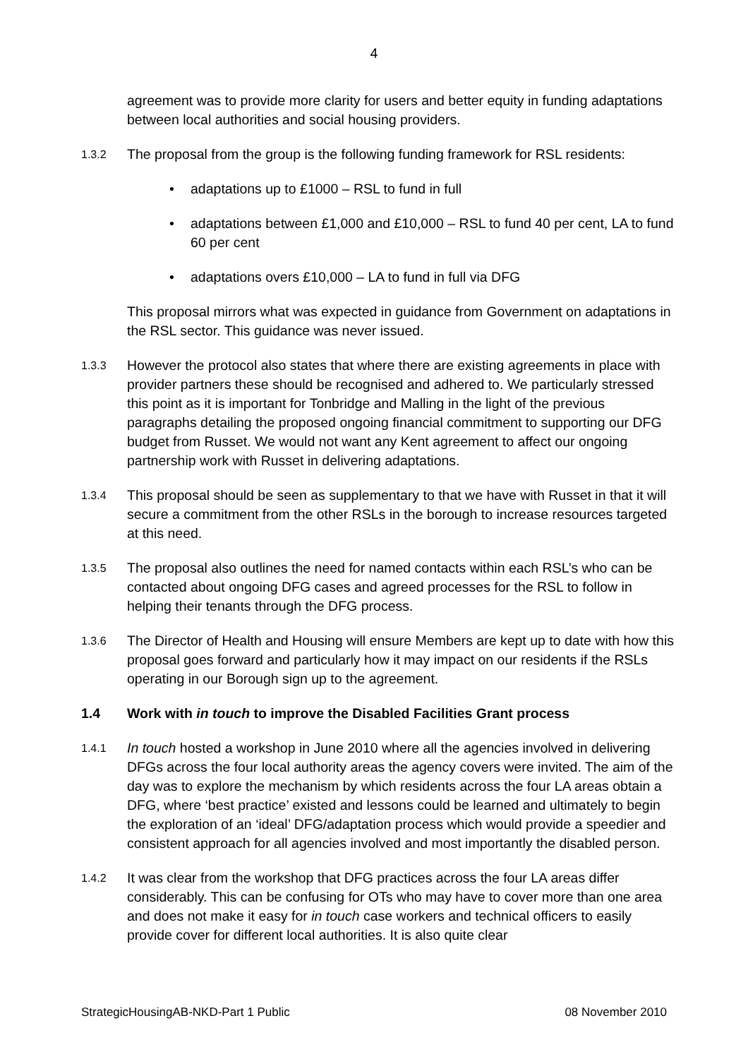4
agreement was to provide more clarity for users and better equity in funding adaptations between local authorities and social housing providers.
1.3.2
The proposal from the group is the following funding framework for RSL residents:
• adaptations up to £1000 – RSL to fund in full
• adaptations between £1,000 and £10,000 – RSL to fund 40 per cent, LA to fund 60 per cent
• adaptations overs £10,000 – LA to fund in full via DFG
This proposal mirrors what was expected in guidance from Government on adaptations in the RSL sector. This guidance was never issued.
1.3.3
However the protocol also states that where there are existing agreements in place with provider partners these should be recognised and adhered to. We particularly stressed this point as it is important for Tonbridge and Malling in the light of the previous paragraphs detailing the proposed ongoing financial commitment to supporting our DFG budget from Russet. We would not want any Kent agreement to affect our ongoing partnership work with Russet in delivering adaptations.
1.3.4
This proposal should be seen as supplementary to that we have with Russet in that it will secure a commitment from the other RSLs in the borough to increase resources targeted at this need.
1.3.5
The proposal also outlines the need for named contacts within each RSL’s who can be contacted about ongoing DFG cases and agreed processes for the RSL to follow in helping their tenants through the DFG process.
1.3.6
The Director of Health and Housing will ensure Members are kept up to date with how this proposal goes forward and particularly how it may impact on our residents if the RSLs operating in our Borough sign up to the agreement.
1.4 Work with in touch to improve the Disabled Facilities Grant process
1.4.1
In touch hosted a workshop in June 2010 where all the agencies involved in delivering DFGs across the four local authority areas the agency covers were invited. The aim of the day was to explore the mechanism by which residents across the four LA areas obtain a DFG, where ‘best practice’ existed and lessons could be learned and ultimately to begin the exploration of an ‘ideal’ DFG/adaptation process which would provide a speedier and consistent approach for all agencies involved and most importantly the disabled person.
1.4.2
It was clear from the workshop that DFG practices across the four LA areas differ considerably. This can be confusing for OTs who may have to cover more than one area and does not make it easy for in touch case workers and technical officers to easily provide cover for different local authorities. It is also quite clear
StrategicHousingAB-NKD-Part 1 Public 08 November 2010